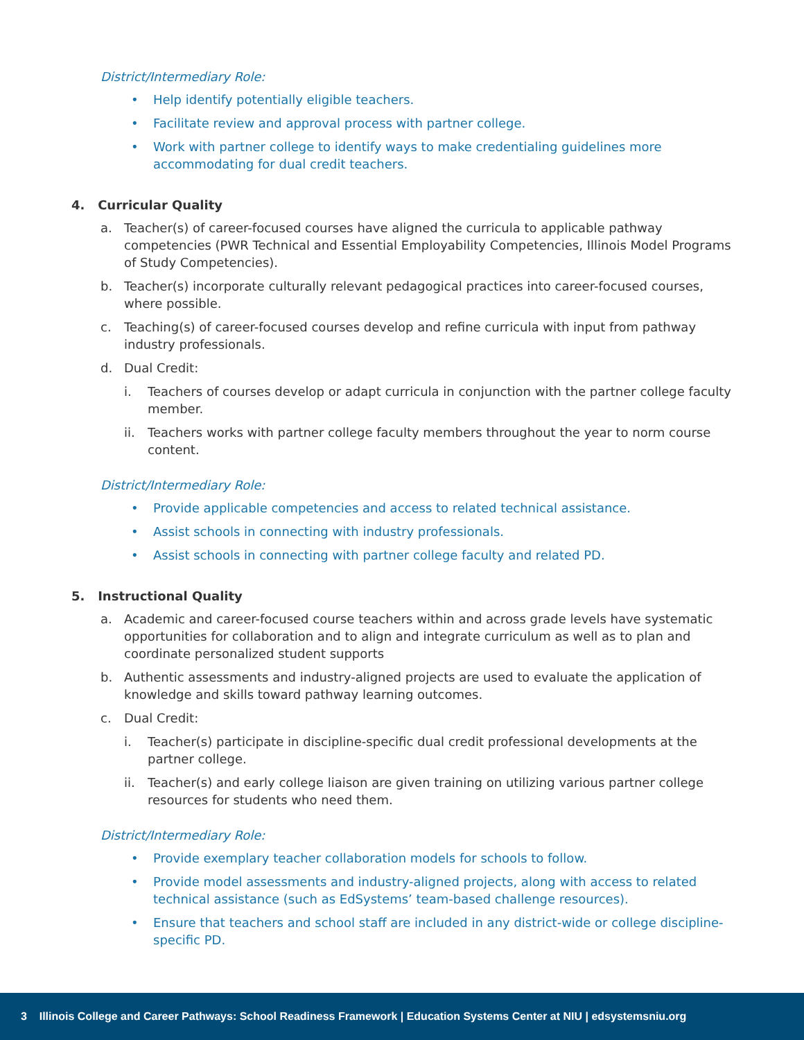District/Intermediary Role:
• Help identify potentially eligible teachers.
• Facilitate review and approval process with partner college.
• Work with partner college to identify ways to make credentialing guidelines more accommodating for dual credit teachers.
4. Curricular Quality
a. Teacher(s) of career-focused courses have aligned the curricula to applicable pathway competencies (PWR Technical and Essential Employability Competencies, Illinois Model Programs of Study Competencies).
b. Teacher(s) incorporate culturally relevant pedagogical practices into career-focused courses, where possible.
c. Teaching(s) of career-focused courses develop and refine curricula with input from pathway industry professionals.
d. Dual Credit:
i. Teachers of courses develop or adapt curricula in conjunction with the partner college faculty member.
ii. Teachers works with partner college faculty members throughout the year to norm course content.
District/Intermediary Role:
• Provide applicable competencies and access to related technical assistance.
• Assist schools in connecting with industry professionals.
• Assist schools in connecting with partner college faculty and related PD.
5. Instructional Quality
a. Academic and career-focused course teachers within and across grade levels have systematic opportunities for collaboration and to align and integrate curriculum as well as to plan and coordinate personalized student supports
b. Authentic assessments and industry-aligned projects are used to evaluate the application of knowledge and skills toward pathway learning outcomes.
c. Dual Credit:
i. Teacher(s) participate in discipline-specific dual credit professional developments at the partner college.
ii. Teacher(s) and early college liaison are given training on utilizing various partner college resources for students who need them.
District/Intermediary Role:
• Provide exemplary teacher collaboration models for schools to follow.
• Provide model assessments and industry-aligned projects, along with access to related technical assistance (such as EdSystems’ team-based challenge resources).
• Ensure that teachers and school staff are included in any district-wide or college discipline-specific PD.
3 Illinois College and Career Pathways: School Readiness Framework | Education Systems Center at NIU | edsystemsniu.org